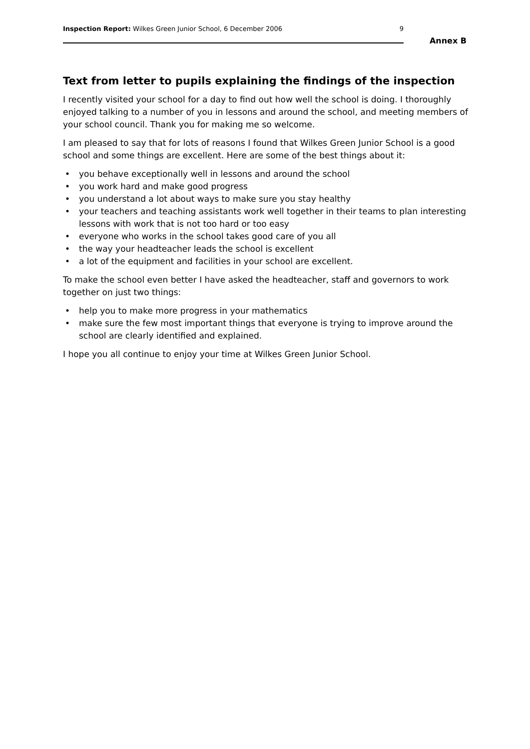Inspection Report: Wilkes Green Junior School, 6 December 2006
9
Annex B
Text from letter to pupils explaining the findings of the inspection
I recently visited your school for a day to find out how well the school is doing. I thoroughly enjoyed talking to a number of you in lessons and around the school, and meeting members of your school council. Thank you for making me so welcome.
I am pleased to say that for lots of reasons I found that Wilkes Green Junior School is a good school and some things are excellent. Here are some of the best things about it:
• you behave exceptionally well in lessons and around the school
• you work hard and make good progress
• you understand a lot about ways to make sure you stay healthy
• your teachers and teaching assistants work well together in their teams to plan interesting lessons with work that is not too hard or too easy
• everyone who works in the school takes good care of you all
• the way your headteacher leads the school is excellent
• a lot of the equipment and facilities in your school are excellent.
To make the school even better I have asked the headteacher, staff and governors to work together on just two things:
• help you to make more progress in your mathematics
• make sure the few most important things that everyone is trying to improve around the school are clearly identified and explained.
I hope you all continue to enjoy your time at Wilkes Green Junior School.